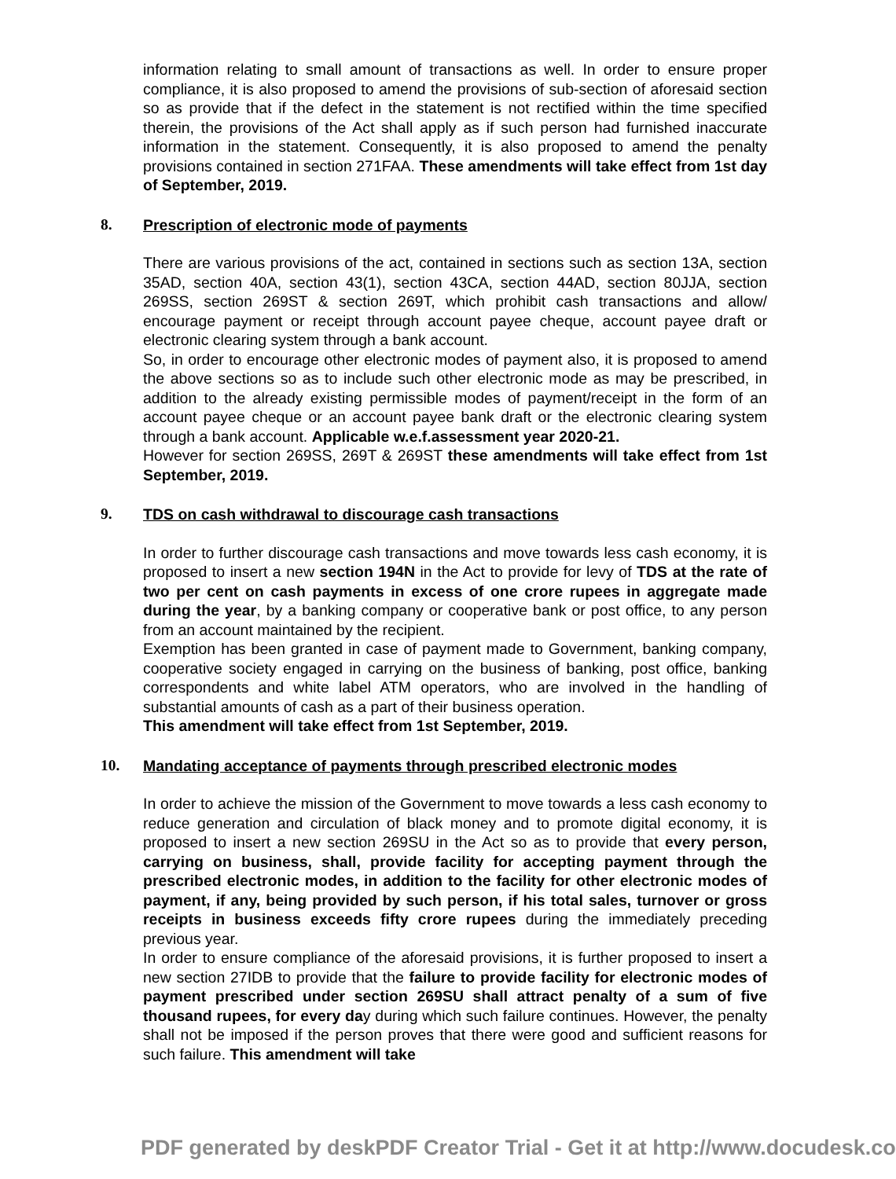information relating to small amount of transactions as well. In order to ensure proper compliance, it is also proposed to amend the provisions of sub-section of aforesaid section so as provide that if the defect in the statement is not rectified within the time specified therein, the provisions of the Act shall apply as if such person had furnished inaccurate information in the statement. Consequently, it is also proposed to amend the penalty provisions contained in section 271FAA. These amendments will take effect from 1st day of September, 2019.
8. Prescription of electronic mode of payments
There are various provisions of the act, contained in sections such as section 13A, section 35AD, section 40A, section 43(1), section 43CA, section 44AD, section 80JJA, section 269SS, section 269ST & section 269T, which prohibit cash transactions and allow/ encourage payment or receipt through account payee cheque, account payee draft or electronic clearing system through a bank account.
So, in order to encourage other electronic modes of payment also, it is proposed to amend the above sections so as to include such other electronic mode as may be prescribed, in addition to the already existing permissible modes of payment/receipt in the form of an account payee cheque or an account payee bank draft or the electronic clearing system through a bank account. Applicable w.e.f.assessment year 2020-21.
However for section 269SS, 269T & 269ST these amendments will take effect from 1st September, 2019.
9. TDS on cash withdrawal to discourage cash transactions
In order to further discourage cash transactions and move towards less cash economy, it is proposed to insert a new section 194N in the Act to provide for levy of TDS at the rate of two per cent on cash payments in excess of one crore rupees in aggregate made during the year, by a banking company or cooperative bank or post office, to any person from an account maintained by the recipient.
Exemption has been granted in case of payment made to Government, banking company, cooperative society engaged in carrying on the business of banking, post office, banking correspondents and white label ATM operators, who are involved in the handling of substantial amounts of cash as a part of their business operation.
This amendment will take effect from 1st September, 2019.
10. Mandating acceptance of payments through prescribed electronic modes
In order to achieve the mission of the Government to move towards a less cash economy to reduce generation and circulation of black money and to promote digital economy, it is proposed to insert a new section 269SU in the Act so as to provide that every person, carrying on business, shall, provide facility for accepting payment through the prescribed electronic modes, in addition to the facility for other electronic modes of payment, if any, being provided by such person, if his total sales, turnover or gross receipts in business exceeds fifty crore rupees during the immediately preceding previous year.
In order to ensure compliance of the aforesaid provisions, it is further proposed to insert a new section 27IDB to provide that the failure to provide facility for electronic modes of payment prescribed under section 269SU shall attract penalty of a sum of five thousand rupees, for every day during which such failure continues. However, the penalty shall not be imposed if the person proves that there were good and sufficient reasons for such failure. This amendment will take
PDF generated by deskPDF Creator Trial - Get it at http://www.docudesk.co